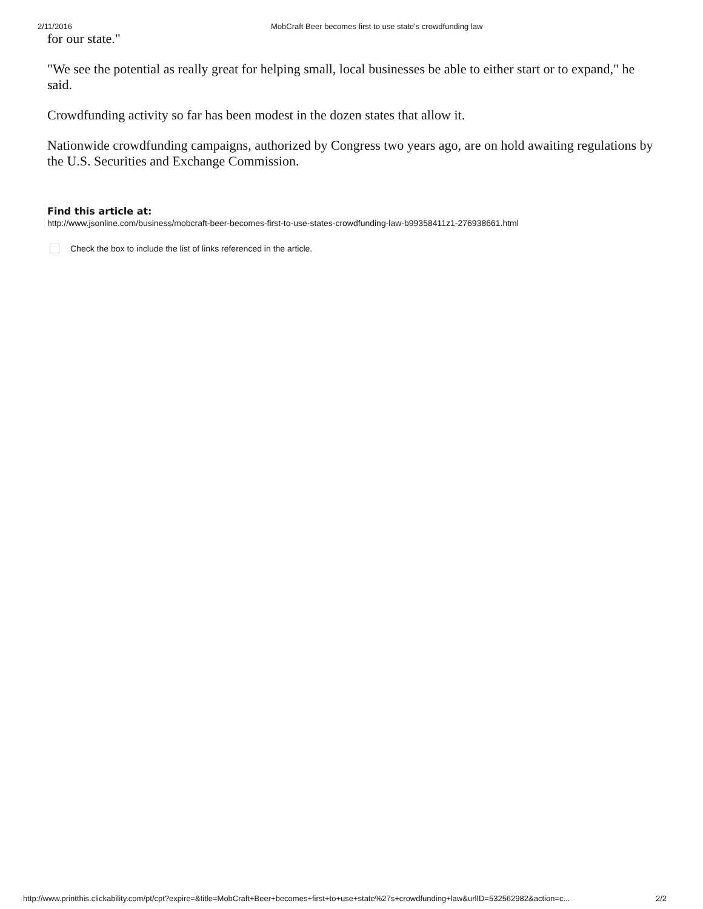2/11/2016 MobCraft Beer becomes first to use state's crowdfunding law
for our state."
"We see the potential as really great for helping small, local businesses be able to either start or to expand," he said.
Crowdfunding activity so far has been modest in the dozen states that allow it.
Nationwide crowdfunding campaigns, authorized by Congress two years ago, are on hold awaiting regulations by the U.S. Securities and Exchange Commission.
Find this article at:
http://www.jsonline.com/business/mobcraft-beer-becomes-first-to-use-states-crowdfunding-law-b99358411z1-276938661.html
Check the box to include the list of links referenced in the article.
http://www.printthis.clickability.com/pt/cpt?expire=&title=MobCraft+Beer+becomes+first+to+use+state%27s+crowdfunding+law&urlID=532562982&action=c... 2/2